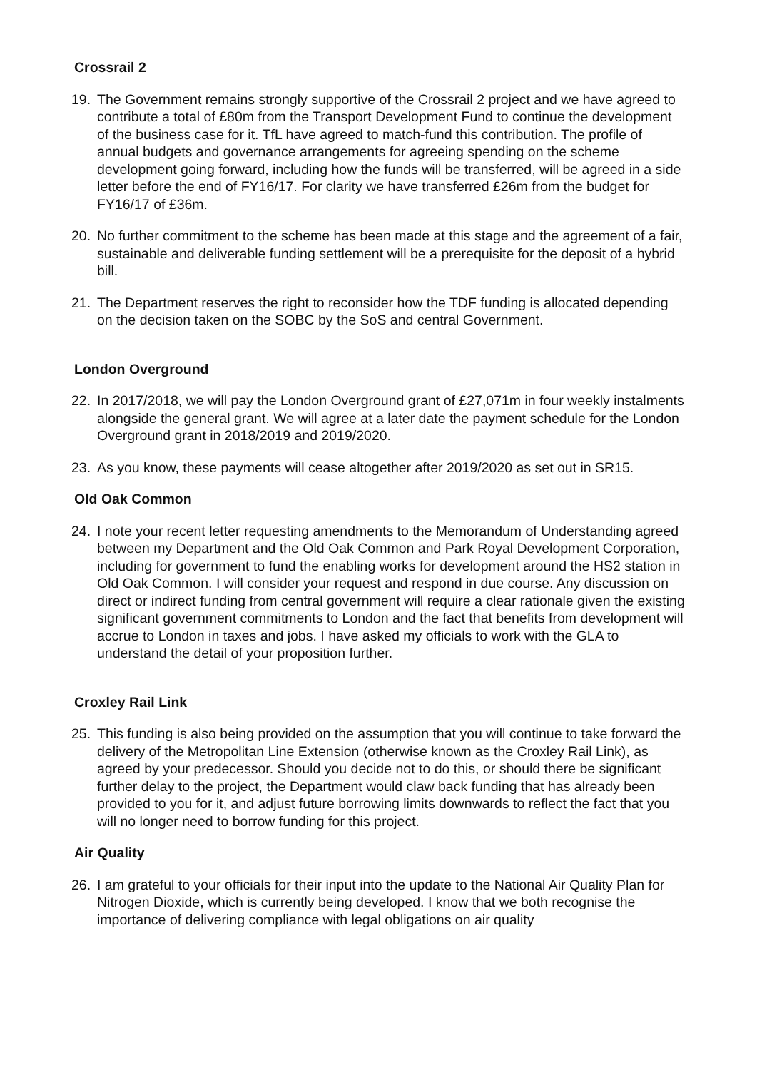Crossrail 2
19. The Government remains strongly supportive of the Crossrail 2 project and we have agreed to contribute a total of £80m from the Transport Development Fund to continue the development of the business case for it. TfL have agreed to match-fund this contribution. The profile of annual budgets and governance arrangements for agreeing spending on the scheme development going forward, including how the funds will be transferred, will be agreed in a side letter before the end of FY16/17. For clarity we have transferred £26m from the budget for FY16/17 of £36m.
20. No further commitment to the scheme has been made at this stage and the agreement of a fair, sustainable and deliverable funding settlement will be a prerequisite for the deposit of a hybrid bill.
21. The Department reserves the right to reconsider how the TDF funding is allocated depending on the decision taken on the SOBC by the SoS and central Government.
London Overground
22. In 2017/2018, we will pay the London Overground grant of £27,071m in four weekly instalments alongside the general grant. We will agree at a later date the payment schedule for the London Overground grant in 2018/2019 and 2019/2020.
23. As you know, these payments will cease altogether after 2019/2020 as set out in SR15.
Old Oak Common
24. I note your recent letter requesting amendments to the Memorandum of Understanding agreed between my Department and the Old Oak Common and Park Royal Development Corporation, including for government to fund the enabling works for development around the HS2 station in Old Oak Common. I will consider your request and respond in due course. Any discussion on direct or indirect funding from central government will require a clear rationale given the existing significant government commitments to London and the fact that benefits from development will accrue to London in taxes and jobs. I have asked my officials to work with the GLA to understand the detail of your proposition further.
Croxley Rail Link
25. This funding is also being provided on the assumption that you will continue to take forward the delivery of the Metropolitan Line Extension (otherwise known as the Croxley Rail Link), as agreed by your predecessor. Should you decide not to do this, or should there be significant further delay to the project, the Department would claw back funding that has already been provided to you for it, and adjust future borrowing limits downwards to reflect the fact that you will no longer need to borrow funding for this project.
Air Quality
26. I am grateful to your officials for their input into the update to the National Air Quality Plan for Nitrogen Dioxide, which is currently being developed. I know that we both recognise the importance of delivering compliance with legal obligations on air quality